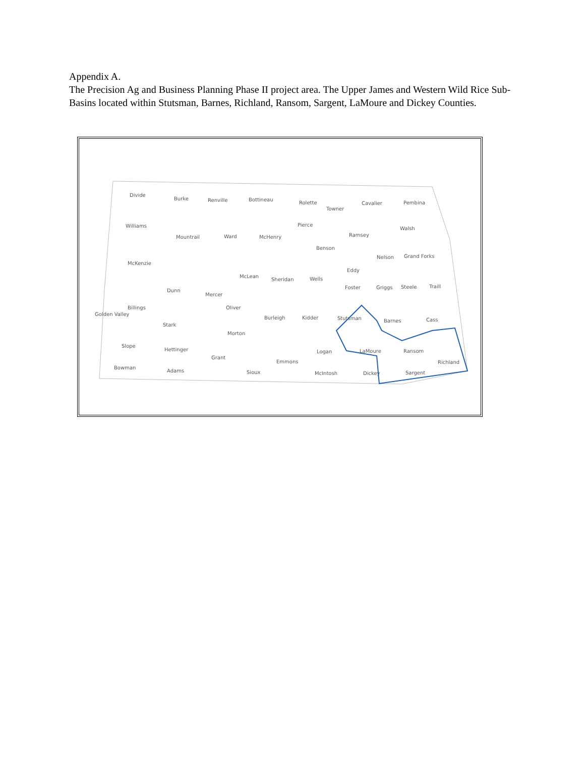Appendix A.
The Precision Ag and Business Planning Phase II project area. The Upper James and Western Wild Rice Sub-Basins located within Stutsman, Barnes, Richland, Ransom, Sargent, LaMoure and Dickey Counties.
Divide
Burke
Renville
Bottineau
Rolette
Towner
Cavalier
Pembina
Williams
Mountrail
Ward
McHenry
Pierce
Ramsey
Walsh
Benson
Nelson
Grand Forks
McKenzie
McLean
Sheridan
Wells
Eddy
Dunn
Mercer
Foster
Griggs
Steele
Traill
Billings
Golden Valley
Oliver
Burleigh
Kidder
Stutsman
Barnes
Cass
Stark
Morton
Slope
Hettinger
Logan
LaMoure
Ransom
Grant
Emmons
Richland
Bowman
Adams
Sioux
McIntosh
Dickey
Sargent